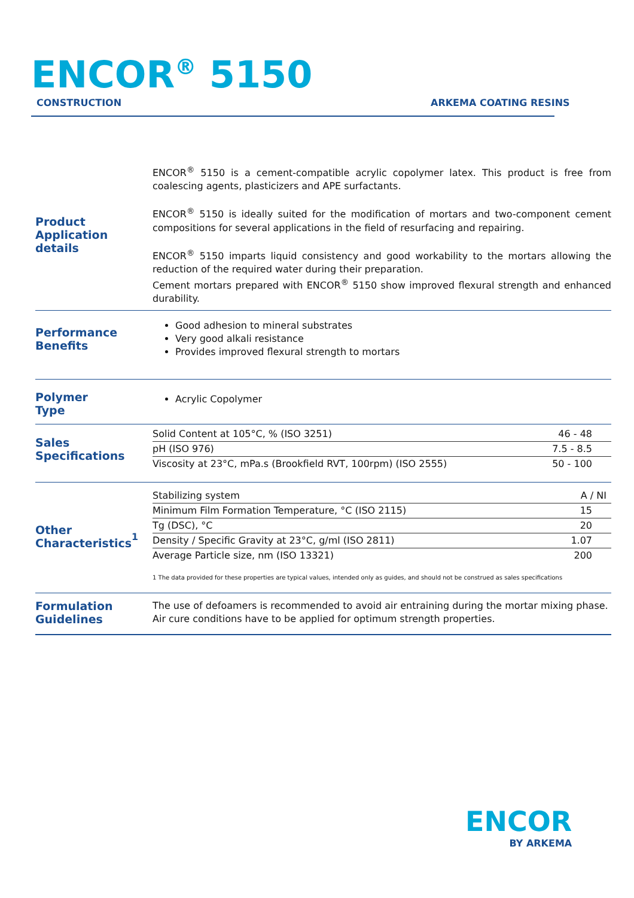ENCOR<sup>®</sup> 5150
CONSTRUCTION ARKEMA COATING RESINS
Product
Application details
ENCOR<sup>®</sup> 5150 is a cement-compatible acrylic copolymer latex. This product is free from coalescing agents, plasticizers and APE surfactants.
ENCOR<sup>®</sup> 5150 is ideally suited for the modification of mortars and two-component cement compositions for several applications in the field of resurfacing and repairing.
ENCOR<sup>®</sup> 5150 imparts liquid consistency and good workability to the mortars allowing the reduction of the required water during their preparation.
Cement mortars prepared with ENCOR<sup>®</sup> 5150 show improved flexural strength and enhanced durability.
Performance
Benefits
Good adhesion to mineral substrates
Very good alkali resistance
Provides improved flexural strength to mortars
Polymer
Type
Acrylic Copolymer
Sales
Specifications
| Solid Content at 105°C, % (ISO 3251) | 46 - 48 |
| pH (ISO 976) | 7.5 - 8.5 |
| Viscosity at 23°C, mPa.s (Brookfield RVT, 100rpm) (ISO 2555) | 50 - 100 |
Other
Characteristics<sup>1</sup>
| Stabilizing system | A / NI |
| Minimum Film Formation Temperature, °C (ISO 2115) | 15 |
| Tg (DSC), °C | 20 |
| Density / Specific Gravity at 23°C, g/ml (ISO 2811) | 1.07 |
| Average Particle size, nm (ISO 13321) | 200 |
1 The data provided for these properties are typical values, intended only as guides, and should not be construed as sales specifications
Formulation
Guidelines
The use of defoamers is recommended to avoid air entraining during the mortar mixing phase.
Air cure conditions have to be applied for optimum strength properties.
ENCOR
BY ARKEMA